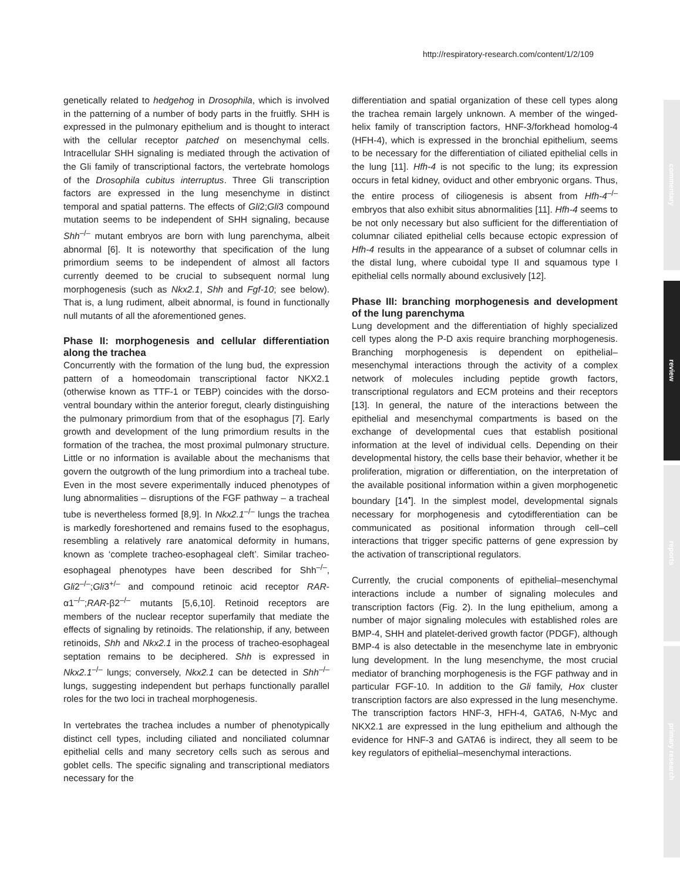http://respiratory-research.com/content/1/2/109
commentary
review
reports
primary research
genetically related to hedgehog in Drosophila, which is involved in the patterning of a number of body parts in the fruitfly. SHH is expressed in the pulmonary epithelium and is thought to interact with the cellular receptor patched on mesenchymal cells. Intracellular SHH signaling is mediated through the activation of the Gli family of transcriptional factors, the vertebrate homologs of the Drosophila cubitus interruptus. Three Gli transcription factors are expressed in the lung mesenchyme in distinct temporal and spatial patterns. The effects of Gli2;Gli3 compound mutation seems to be independent of SHH signaling, because Shh<sup>–/–</sup> mutant embryos are born with lung parenchyma, albeit abnormal [6]. It is noteworthy that specification of the lung primordium seems to be independent of almost all factors currently deemed to be crucial to subsequent normal lung morphogenesis (such as Nkx2.1, Shh and Fgf-10; see below). That is, a lung rudiment, albeit abnormal, is found in functionally null mutants of all the aforementioned genes.
Phase II: morphogenesis and cellular differentiation along the trachea
Concurrently with the formation of the lung bud, the expression pattern of a homeodomain transcriptional factor NKX2.1 (otherwise known as TTF-1 or TEBP) coincides with the dorso-ventral boundary within the anterior foregut, clearly distinguishing the pulmonary primordium from that of the esophagus [7]. Early growth and development of the lung primordium results in the formation of the trachea, the most proximal pulmonary structure. Little or no information is available about the mechanisms that govern the outgrowth of the lung primordium into a tracheal tube. Even in the most severe experimentally induced phenotypes of lung abnormalities – disruptions of the FGF pathway – a tracheal tube is nevertheless formed [8,9]. In Nkx2.1<sup>–/–</sup> lungs the trachea is markedly foreshortened and remains fused to the esophagus, resembling a relatively rare anatomical deformity in humans, known as ‘complete tracheo-esophageal cleft’. Similar tracheo-esophageal phenotypes have been described for Shh<sup>–/–</sup>, Gli2<sup>–/–</sup>;Gli3<sup>+/–</sup> and compound retinoic acid receptor RAR-α1<sup>–/–</sup>;RAR-β2<sup>–/–</sup> mutants [5,6,10]. Retinoid receptors are members of the nuclear receptor superfamily that mediate the effects of signaling by retinoids. The relationship, if any, between retinoids, Shh and Nkx2.1 in the process of tracheo-esophageal septation remains to be deciphered. Shh is expressed in Nkx2.1<sup>–/–</sup> lungs; conversely, Nkx2.1 can be detected in Shh<sup>–/–</sup> lungs, suggesting independent but perhaps functionally parallel roles for the two loci in tracheal morphogenesis.
In vertebrates the trachea includes a number of phenotypically distinct cell types, including ciliated and nonciliated columnar epithelial cells and many secretory cells such as serous and goblet cells. The specific signaling and transcriptional mediators necessary for the
differentiation and spatial organization of these cell types along the trachea remain largely unknown. A member of the winged-helix family of transcription factors, HNF-3/forkhead homolog-4 (HFH-4), which is expressed in the bronchial epithelium, seems to be necessary for the differentiation of ciliated epithelial cells in the lung [11]. Hfh-4 is not specific to the lung; its expression occurs in fetal kidney, oviduct and other embryonic organs. Thus, the entire process of ciliogenesis is absent from Hfh-4<sup>–/–</sup> embryos that also exhibit situs abnormalities [11]. Hfh-4 seems to be not only necessary but also sufficient for the differentiation of columnar ciliated epithelial cells because ectopic expression of Hfh-4 results in the appearance of a subset of columnar cells in the distal lung, where cuboidal type II and squamous type I epithelial cells normally abound exclusively [12].
Phase III: branching morphogenesis and development of the lung parenchyma
Lung development and the differentiation of highly specialized cell types along the P-D axis require branching morphogenesis. Branching morphogenesis is dependent on epithelial–mesenchymal interactions through the activity of a complex network of molecules including peptide growth factors, transcriptional regulators and ECM proteins and their receptors [13]. In general, the nature of the interactions between the epithelial and mesenchymal compartments is based on the exchange of developmental cues that establish positional information at the level of individual cells. Depending on their developmental history, the cells base their behavior, whether it be proliferation, migration or differentiation, on the interpretation of the available positional information within a given morphogenetic boundary [14<sup>•</sup>]. In the simplest model, developmental signals necessary for morphogenesis and cytodifferentiation can be communicated as positional information through cell–cell interactions that trigger specific patterns of gene expression by the activation of transcriptional regulators.
Currently, the crucial components of epithelial–mesenchymal interactions include a number of signaling molecules and transcription factors (Fig. 2). In the lung epithelium, among a number of major signaling molecules with established roles are BMP-4, SHH and platelet-derived growth factor (PDGF), although BMP-4 is also detectable in the mesenchyme late in embryonic lung development. In the lung mesenchyme, the most crucial mediator of branching morphogenesis is the FGF pathway and in particular FGF-10. In addition to the Gli family, Hox cluster transcription factors are also expressed in the lung mesenchyme. The transcription factors HNF-3, HFH-4, GATA6, N-Myc and NKX2.1 are expressed in the lung epithelium and although the evidence for HNF-3 and GATA6 is indirect, they all seem to be key regulators of epithelial–mesenchymal interactions.